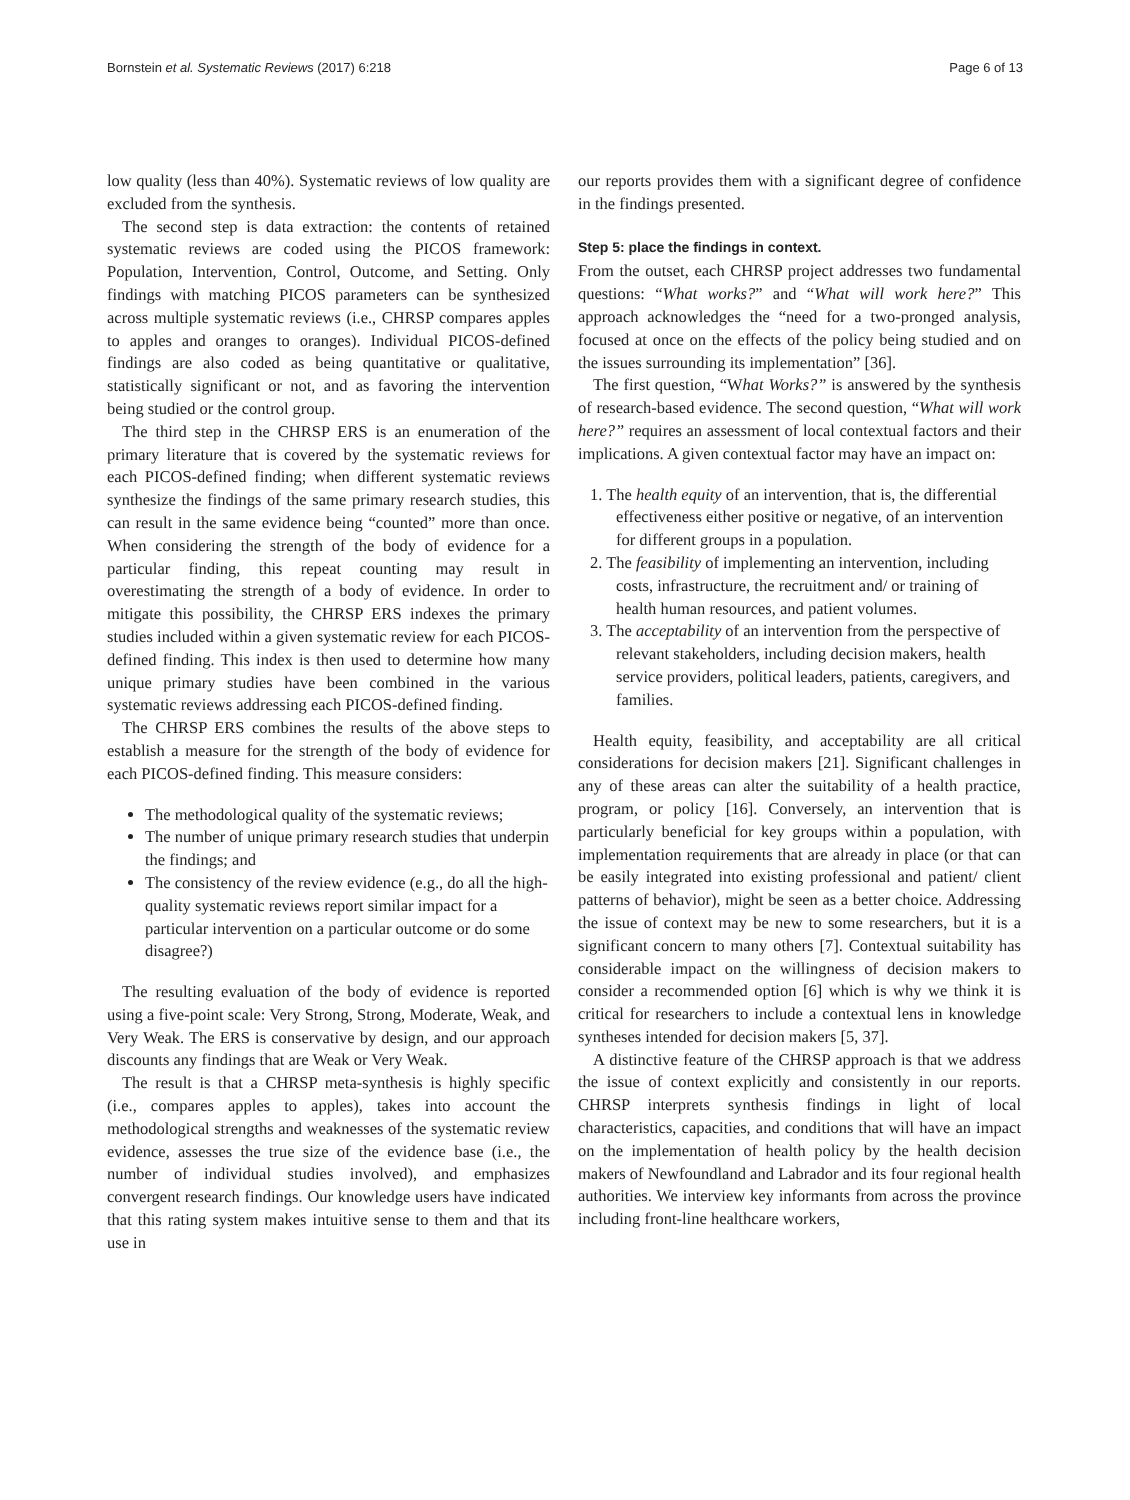Bornstein et al. Systematic Reviews (2017) 6:218 Page 6 of 13
low quality (less than 40%). Systematic reviews of low quality are excluded from the synthesis.
The second step is data extraction: the contents of retained systematic reviews are coded using the PICOS framework: Population, Intervention, Control, Outcome, and Setting. Only findings with matching PICOS parameters can be synthesized across multiple systematic reviews (i.e., CHRSP compares apples to apples and oranges to oranges). Individual PICOS-defined findings are also coded as being quantitative or qualitative, statistically significant or not, and as favoring the intervention being studied or the control group.
The third step in the CHRSP ERS is an enumeration of the primary literature that is covered by the systematic reviews for each PICOS-defined finding; when different systematic reviews synthesize the findings of the same primary research studies, this can result in the same evidence being “counted” more than once. When considering the strength of the body of evidence for a particular finding, this repeat counting may result in overestimating the strength of a body of evidence. In order to mitigate this possibility, the CHRSP ERS indexes the primary studies included within a given systematic review for each PICOS-defined finding. This index is then used to determine how many unique primary studies have been combined in the various systematic reviews addressing each PICOS-defined finding.
The CHRSP ERS combines the results of the above steps to establish a measure for the strength of the body of evidence for each PICOS-defined finding. This measure considers:
The methodological quality of the systematic reviews;
The number of unique primary research studies that underpin the findings; and
The consistency of the review evidence (e.g., do all the high-quality systematic reviews report similar impact for a particular intervention on a particular outcome or do some disagree?)
The resulting evaluation of the body of evidence is reported using a five-point scale: Very Strong, Strong, Moderate, Weak, and Very Weak. The ERS is conservative by design, and our approach discounts any findings that are Weak or Very Weak.
The result is that a CHRSP meta-synthesis is highly specific (i.e., compares apples to apples), takes into account the methodological strengths and weaknesses of the systematic review evidence, assesses the true size of the evidence base (i.e., the number of individual studies involved), and emphasizes convergent research findings. Our knowledge users have indicated that this rating system makes intuitive sense to them and that its use in
our reports provides them with a significant degree of confidence in the findings presented.
Step 5: place the findings in context.
From the outset, each CHRSP project addresses two fundamental questions: “What works?” and “What will work here?” This approach acknowledges the “need for a two-pronged analysis, focused at once on the effects of the policy being studied and on the issues surrounding its implementation” [36].
The first question, “What Works?” is answered by the synthesis of research-based evidence. The second question, “What will work here?” requires an assessment of local contextual factors and their implications. A given contextual factor may have an impact on:
1. The health equity of an intervention, that is, the differential effectiveness either positive or negative, of an intervention for different groups in a population.
2. The feasibility of implementing an intervention, including costs, infrastructure, the recruitment and/ or training of health human resources, and patient volumes.
3. The acceptability of an intervention from the perspective of relevant stakeholders, including decision makers, health service providers, political leaders, patients, caregivers, and families.
Health equity, feasibility, and acceptability are all critical considerations for decision makers [21]. Significant challenges in any of these areas can alter the suitability of a health practice, program, or policy [16]. Conversely, an intervention that is particularly beneficial for key groups within a population, with implementation requirements that are already in place (or that can be easily integrated into existing professional and patient/ client patterns of behavior), might be seen as a better choice. Addressing the issue of context may be new to some researchers, but it is a significant concern to many others [7]. Contextual suitability has considerable impact on the willingness of decision makers to consider a recommended option [6] which is why we think it is critical for researchers to include a contextual lens in knowledge syntheses intended for decision makers [5, 37].
A distinctive feature of the CHRSP approach is that we address the issue of context explicitly and consistently in our reports. CHRSP interprets synthesis findings in light of local characteristics, capacities, and conditions that will have an impact on the implementation of health policy by the health decision makers of Newfoundland and Labrador and its four regional health authorities. We interview key informants from across the province including front-line healthcare workers,